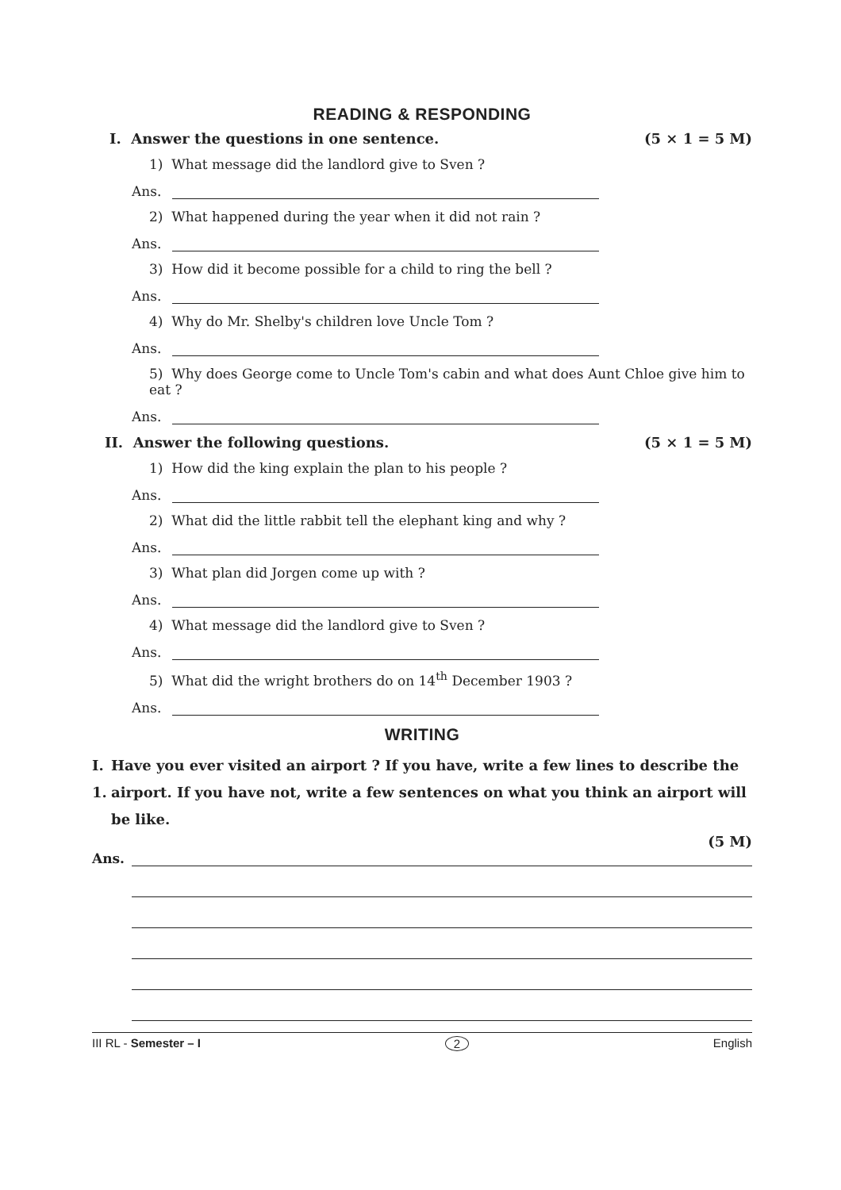READING & RESPONDING
I. Answer the questions in one sentence. (5 × 1 = 5 M)
1) What message did the landlord give to Sven ?
Ans.
2) What happened during the year when it did not rain ?
Ans.
3) How did it become possible for a child to ring the bell ?
Ans.
4) Why do Mr. Shelby's children love Uncle Tom ?
Ans.
5) Why does George come to Uncle Tom's cabin and what does Aunt Chloe give him to eat ?
Ans.
II. Answer the following questions. (5 × 1 = 5 M)
1) How did the king explain the plan to his people ?
Ans.
2) What did the little rabbit tell the elephant king and why ?
Ans.
3) What plan did Jorgen come up with ?
Ans.
4) What message did the landlord give to Sven ?
Ans.
5) What did the wright brothers do on 14<sup>th</sup> December 1903 ?
Ans.
WRITING
I. 1. Have you ever visited an airport ? If you have, write a few lines to describe the airport. If you have not, write a few sentences on what you think an airport will be like.
(5 M)
Ans.
III RL - Semester – I 2 English